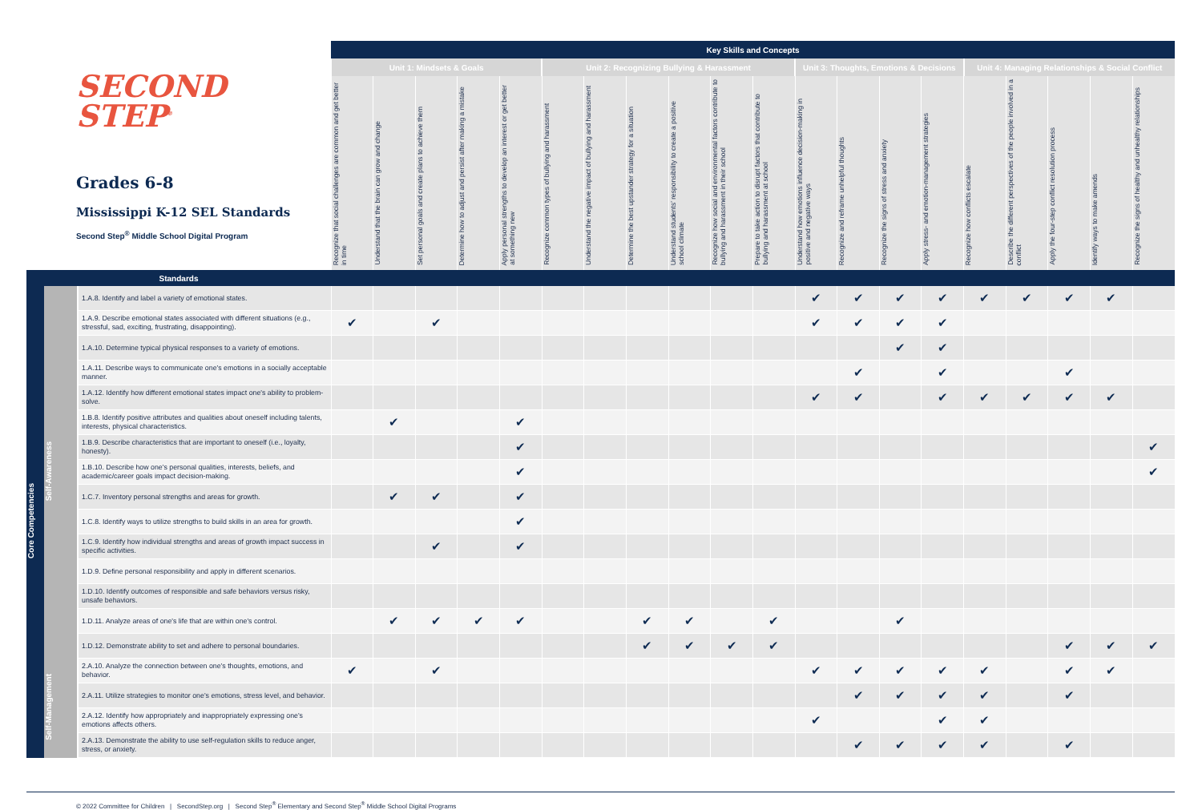| SECOND STEP<sup>®</sup> Grades 6-8 Mississippi K-12 SEL Standards Second Step<sup>®</sup> Middle School Digital Program | | | Key Skills and Concepts | | | | | | | | | | | | | | | | | | | |
| --- | --- | --- | --- | --- | --- | --- | --- | --- | --- | --- | --- | --- | --- | --- | --- | --- | --- | --- | --- | --- | --- | --- |
| | | | Unit 1: Mindsets & Goals | | | | | Unit 2: Recognizing Bullying & Harassment | | | | | | Unit 3: Thoughts, Emotions & Decisions | | | | Unit 4: Managing Relationships & Social Conflict | | | | |
| | | | Recognize that social challenges are common and get better in time | Understand that the brain can grow and change | Set personal goals and create plans to achieve them | Determine how to adjust and persist after making a mistake | Apply personal strengths to develop an interest or get better at something new | Recognize common types of bullying and harassment | Understand the negative impact of bullying and harassment | Determine the best upstander strategy for a situation | Understand students' responsibility to create a positive school climate | Recognize how social and environmental factors contribute to bullying and harassment in their school | Prepare to take action to disrupt factors that contribute to bullying and harassment at school | Understand how emotions influence decision-making in positive and negative ways | Recognize and reframe unhelpful thoughts | Recognize the signs of stress and anxiety | Apply stress- and emotion-management strategies | Recognize how conflicts escalate | Describe the different perspectives of the people involved in a conflict | Apply the four-step conflict resolution process | Identify ways to make amends | Recognize the signs of healthy and unhealthy relationships |
| Standards | | | | | | | | | | | | | | | | | | | | | | |
| Core Competencies | Self-Awareness | 1.A.8. Identify and label a variety of emotional states. | | | | | | | | | | | | ✔ | ✔ | ✔ | ✔ | ✔ | ✔ | ✔ | ✔ | |
| | | 1.A.9. Describe emotional states associated with different situations (e.g., stressful, sad, exciting, frustrating, disappointing). | ✔ | | ✔ | | | | | | | | | ✔ | ✔ | ✔ | ✔ | | | | | |
| | | 1.A.10. Determine typical physical responses to a variety of emotions. | | | | | | | | | | | | | | ✔ | ✔ | | | | | |
| | | 1.A.11. Describe ways to communicate one's emotions in a socially acceptable manner. | | | | | | | | | | | | | ✔ | | ✔ | | | ✔ | | |
| | | 1.A.12. Identify how different emotional states impact one's ability to problem-solve. | | | | | | | | | | | | ✔ | ✔ | | ✔ | ✔ | ✔ | ✔ | ✔ | |
| | | 1.B.8. Identify positive attributes and qualities about oneself including talents, interests, physical characteristics. | | ✔ | | | ✔ | | | | | | | | | | | | | | | |
| | | 1.B.9. Describe characteristics that are important to oneself (i.e., loyalty, honesty). | | | | | ✔ | | | | | | | | | | | | | | | ✔ |
| | | 1.B.10. Describe how one's personal qualities, interests, beliefs, and academic/career goals impact decision-making. | | | | | ✔ | | | | | | | | | | | | | | | ✔ |
| | | 1.C.7. Inventory personal strengths and areas for growth. | | ✔ | ✔ | | ✔ | | | | | | | | | | | | | | | |
| | | 1.C.8. Identify ways to utilize strengths to build skills in an area for growth. | | | | | ✔ | | | | | | | | | | | | | | | |
| | | 1.C.9. Identify how individual strengths and areas of growth impact success in specific activities. | | | ✔ | | ✔ | | | | | | | | | | | | | | | |
| | | 1.D.9. Define personal responsibility and apply in different scenarios. | | | | | | | | | | | | | | | | | | | | |
| | | 1.D.10. Identify outcomes of responsible and safe behaviors versus risky, unsafe behaviors. | | | | | | | | | | | | | | | | | | | | |
| | | 1.D.11. Analyze areas of one's life that are within one's control. | | ✔ | ✔ | ✔ | ✔ | | | ✔ | ✔ | | ✔ | | | ✔ | | | | | | |
| | | 1.D.12. Demonstrate ability to set and adhere to personal boundaries. | | | | | | | | ✔ | ✔ | ✔ | ✔ | | | | | | | ✔ | ✔ | ✔ |
| | Self-Management | 2.A.10. Analyze the connection between one's thoughts, emotions, and behavior. | ✔ | | ✔ | | | | | | | | | ✔ | ✔ | ✔ | ✔ | ✔ | | ✔ | ✔ | |
| | | 2.A.11. Utilize strategies to monitor one's emotions, stress level, and behavior. | | | | | | | | | | | | | ✔ | ✔ | ✔ | ✔ | | ✔ | | |
| | | 2.A.12. Identify how appropriately and inappropriately expressing one's emotions affects others. | | | | | | | | | | | | ✔ | | | ✔ | ✔ | | | | |
| | | 2.A.13. Demonstrate the ability to use self-regulation skills to reduce anger, stress, or anxiety. | | | | | | | | | | | | | ✔ | ✔ | ✔ | ✔ | | ✔ | | |
© 2022 Committee for Children | SecondStep.org | Second Step<sup>®</sup> Elementary and Second Step<sup>®</sup> Middle School Digital Programs